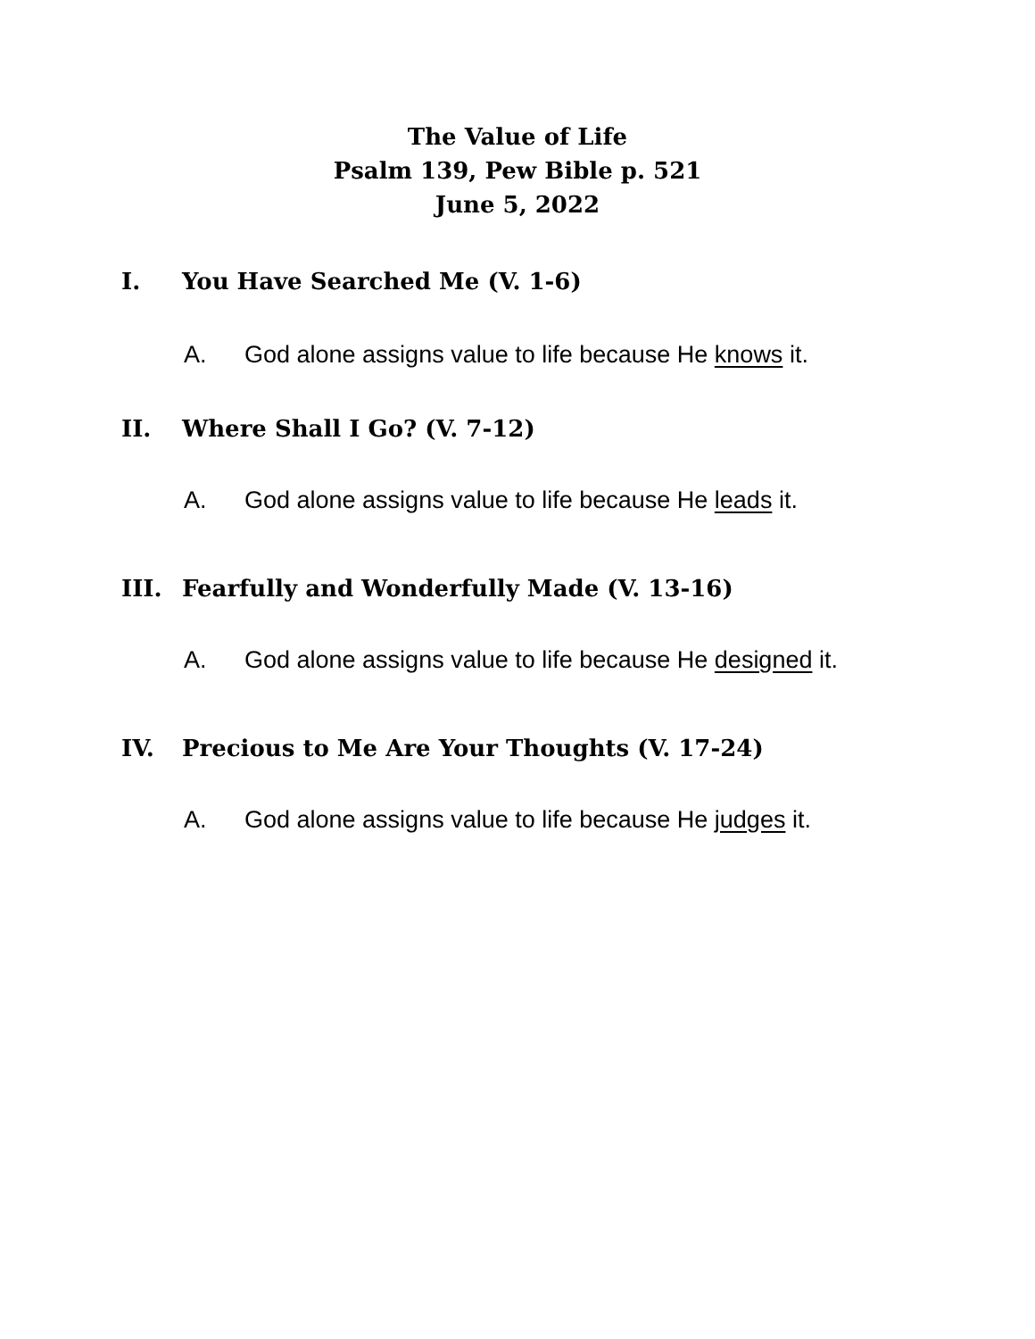The Value of Life
Psalm 139, Pew Bible p. 521
June 5, 2022
I. You Have Searched Me (V. 1-6)
A. God alone assigns value to life because He knows it.
II. Where Shall I Go? (V. 7-12)
A. God alone assigns value to life because He leads it.
III. Fearfully and Wonderfully Made (V. 13-16)
A. God alone assigns value to life because He designed it.
IV. Precious to Me Are Your Thoughts (V. 17-24)
A. God alone assigns value to life because He judges it.